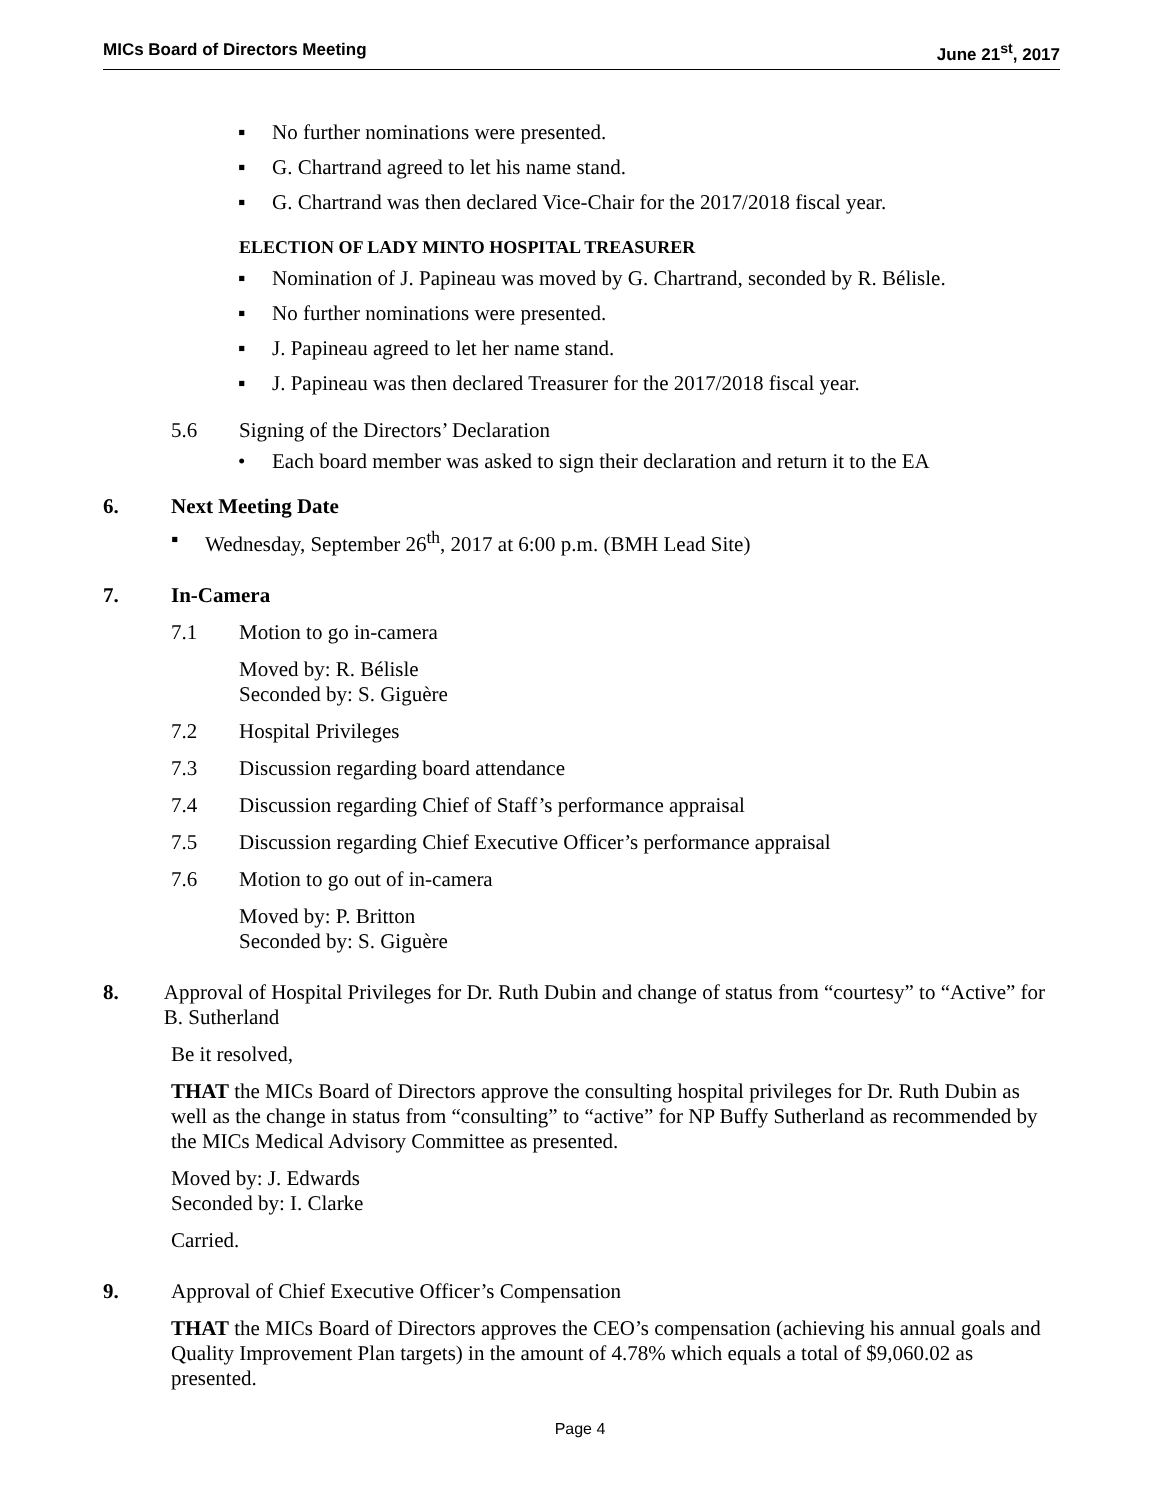MICs Board of Directors Meeting June 21<sup>st</sup>, 2017
▪ No further nominations were presented.
▪ G. Chartrand agreed to let his name stand.
▪ G. Chartrand was then declared Vice-Chair for the 2017/2018 fiscal year.
ELECTION OF LADY MINTO HOSPITAL TREASURER
▪ Nomination of J. Papineau was moved by G. Chartrand, seconded by R. Bélisle.
▪ No further nominations were presented.
▪ J. Papineau agreed to let her name stand.
▪ J. Papineau was then declared Treasurer for the 2017/2018 fiscal year.
5.6 Signing of the Directors’ Declaration
• Each board member was asked to sign their declaration and return it to the EA
6. Next Meeting Date
▪ Wednesday, September 26<sup>th</sup>, 2017 at 6:00 p.m. (BMH Lead Site)
7. In-Camera
7.1 Motion to go in-camera
Moved by: R. Bélisle
Seconded by: S. Giguère
7.2 Hospital Privileges
7.3 Discussion regarding board attendance
7.4 Discussion regarding Chief of Staff’s performance appraisal
7.5 Discussion regarding Chief Executive Officer’s performance appraisal
7.6 Motion to go out of in-camera
Moved by: P. Britton
Seconded by: S. Giguère
8. Approval of Hospital Privileges for Dr. Ruth Dubin and change of status from “courtesy” to “Active” for B. Sutherland
Be it resolved,
THAT the MICs Board of Directors approve the consulting hospital privileges for Dr. Ruth Dubin as well as the change in status from “consulting” to “active” for NP Buffy Sutherland as recommended by the MICs Medical Advisory Committee as presented.
Moved by: J. Edwards
Seconded by: I. Clarke
Carried.
9. Approval of Chief Executive Officer’s Compensation
THAT the MICs Board of Directors approves the CEO’s compensation (achieving his annual goals and Quality Improvement Plan targets) in the amount of 4.78% which equals a total of $9,060.02 as presented.
Page 4